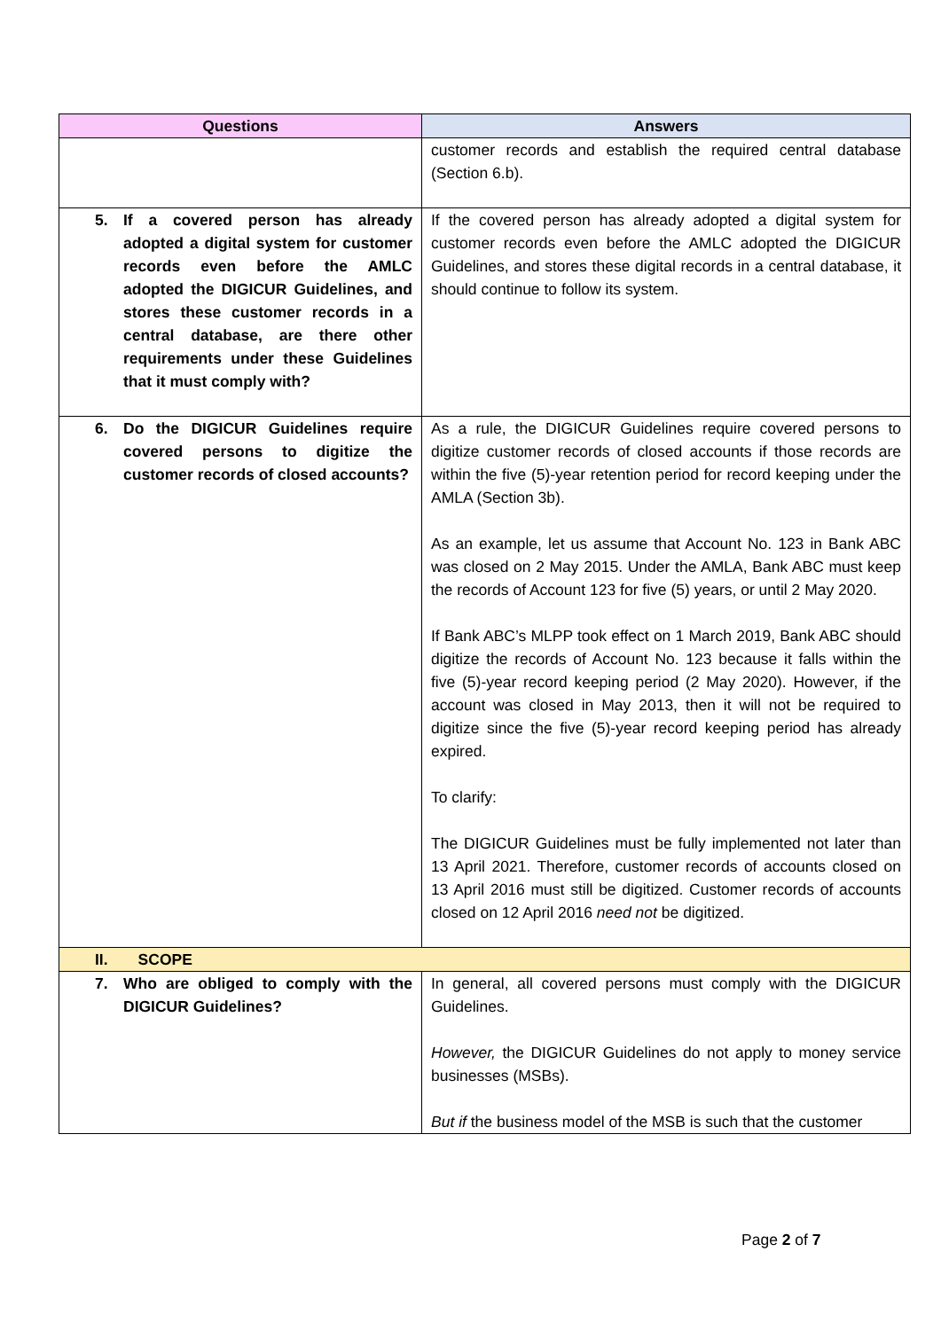| Questions | Answers |
| --- | --- |
| | customer records and establish the required central database (Section 6.b). |
| 5. If a covered person has already adopted a digital system for customer records even before the AMLC adopted the DIGICUR Guidelines, and stores these customer records in a central database, are there other requirements under these Guidelines that it must comply with? | If the covered person has already adopted a digital system for customer records even before the AMLC adopted the DIGICUR Guidelines, and stores these digital records in a central database, it should continue to follow its system. |
| 6. Do the DIGICUR Guidelines require covered persons to digitize the customer records of closed accounts? | As a rule, the DIGICUR Guidelines require covered persons to digitize customer records of closed accounts if those records are within the five (5)-year retention period for record keeping under the AMLA (Section 3b). As an example, let us assume that Account No. 123 in Bank ABC was closed on 2 May 2015. Under the AMLA, Bank ABC must keep the records of Account 123 for five (5) years, or until 2 May 2020. If Bank ABC’s MLPP took effect on 1 March 2019, Bank ABC should digitize the records of Account No. 123 because it falls within the five (5)-year record keeping period (2 May 2020). However, if the account was closed in May 2013, then it will not be required to digitize since the five (5)-year record keeping period has already expired. To clarify: The DIGICUR Guidelines must be fully implemented not later than 13 April 2021. Therefore, customer records of accounts closed on 13 April 2016 must still be digitized. Customer records of accounts closed on 12 April 2016 need not be digitized. |
| II. SCOPE | |
| 7. Who are obliged to comply with the DIGICUR Guidelines? | In general, all covered persons must comply with the DIGICUR Guidelines. However, the DIGICUR Guidelines do not apply to money service businesses (MSBs). But if the business model of the MSB is such that the customer |
Page 2 of 7